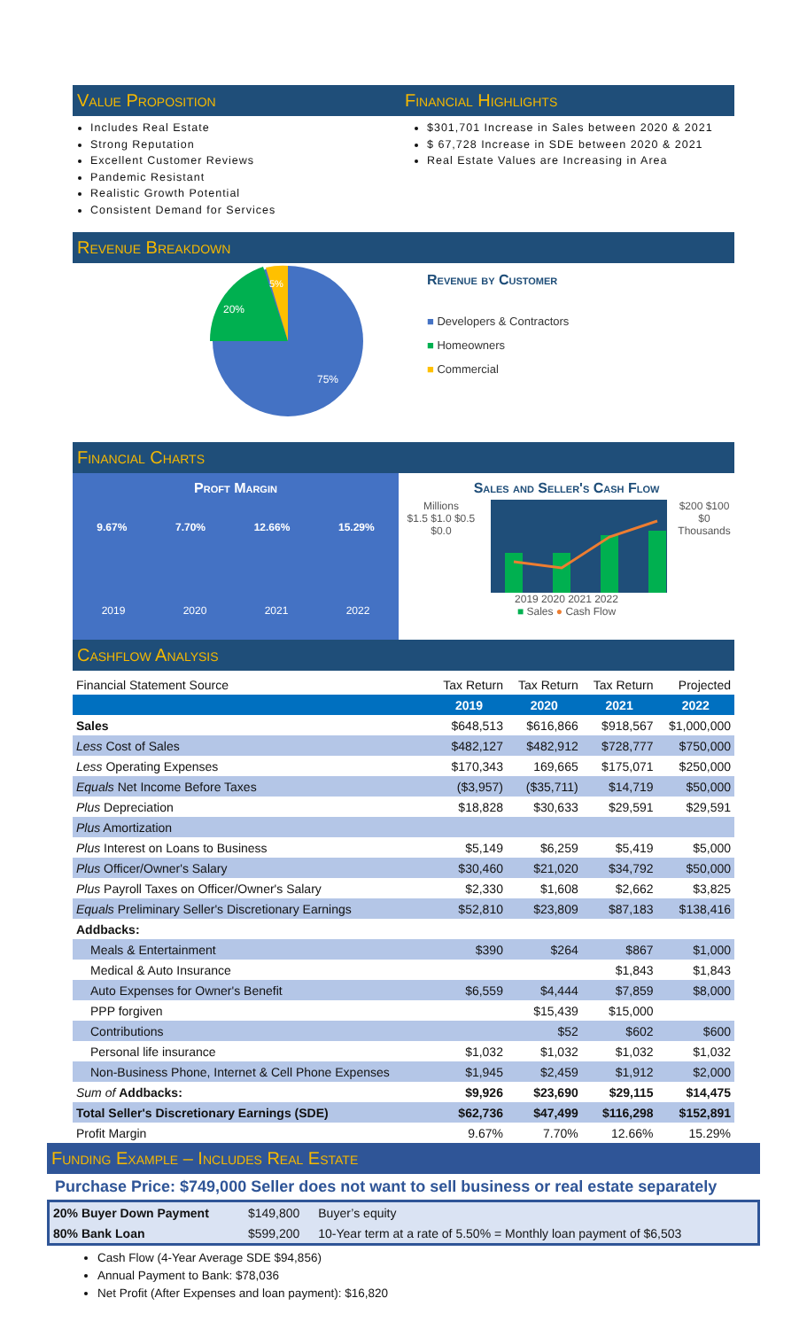Value Proposition Financial Highlights
Includes Real Estate
Strong Reputation
Excellent Customer Reviews
Pandemic Resistant
Realistic Growth Potential
Consistent Demand for Services
$301,701 Increase in Sales between 2020 & 2021
$ 67,728 Increase in SDE between 2020 & 2021
Real Estate Values are Increasing in Area
Revenue Breakdown
20%
5%
75%
Revenue by Customer
■ Developers & Contractors
■ Homeowners
■ Commercial
Financial Charts
Proft Margin
9.67% 7.70% 12.66% 15.29%
2019 2020 2021 2022
Sales and Seller's Cash Flow
Millions
$1.5 $1.0 $0.5 $0.0 $200 $100 $0
Thousands
2019 2020 2021 2022
■ Sales ● Cash Flow
Cashflow Analysis
| Financial Statement Source | Tax Return | Tax Return | Tax Return | Projected |
| | 2019 | 2020 | 2021 | 2022 |
| Sales | $648,513 | $616,866 | $918,567 | $1,000,000 |
| Less Cost of Sales | $482,127 | $482,912 | $728,777 | $750,000 |
| Less Operating Expenses | $170,343 | 169,665 | $175,071 | $250,000 |
| Equals Net Income Before Taxes | ($3,957) | ($35,711) | $14,719 | $50,000 |
| Plus Depreciation | $18,828 | $30,633 | $29,591 | $29,591 |
| Plus Amortization | | | | |
| Plus Interest on Loans to Business | $5,149 | $6,259 | $5,419 | $5,000 |
| Plus Officer/Owner's Salary | $30,460 | $21,020 | $34,792 | $50,000 |
| Plus Payroll Taxes on Officer/Owner's Salary | $2,330 | $1,608 | $2,662 | $3,825 |
| Equals Preliminary Seller's Discretionary Earnings | $52,810 | $23,809 | $87,183 | $138,416 |
| Addbacks: | | | | |
| Meals & Entertainment | $390 | $264 | $867 | $1,000 |
| Medical & Auto Insurance | | | $1,843 | $1,843 |
| Auto Expenses for Owner's Benefit | $6,559 | $4,444 | $7,859 | $8,000 |
| PPP forgiven | | $15,439 | $15,000 | |
| Contributions | | $52 | $602 | $600 |
| Personal life insurance | $1,032 | $1,032 | $1,032 | $1,032 |
| Non-Business Phone, Internet & Cell Phone Expenses | $1,945 | $2,459 | $1,912 | $2,000 |
| Sum of Addbacks: | $9,926 | $23,690 | $29,115 | $14,475 |
| Total Seller's Discretionary Earnings (SDE) | $62,736 | $47,499 | $116,298 | $152,891 |
| Profit Margin | 9.67% | 7.70% | 12.66% | 15.29% |
Funding Example – Includes Real Estate
Purchase Price: $749,000 Seller does not want to sell business or real estate separately
| 20% Buyer Down Payment | $149,800 | Buyer’s equity |
| 80% Bank Loan | $599,200 | 10-Year term at a rate of 5.50% = Monthly loan payment of $6,503 |
Cash Flow (4-Year Average SDE $94,856)
Annual Payment to Bank: $78,036
Net Profit (After Expenses and loan payment): $16,820